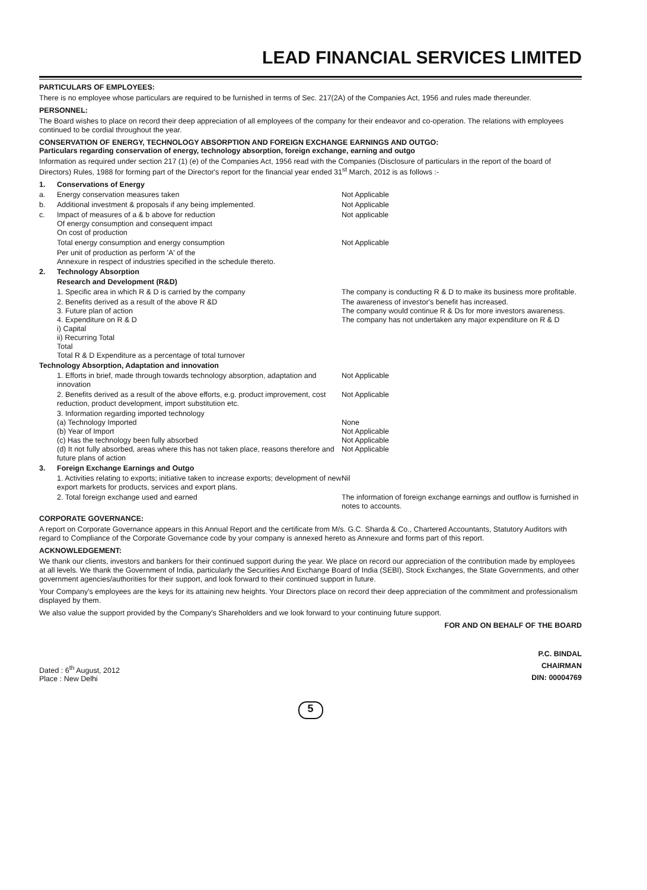LEAD FINANCIAL SERVICES LIMITED
PARTICULARS OF EMPLOYEES:
There is no employee whose particulars are required to be furnished in terms of Sec. 217(2A) of the Companies Act, 1956 and rules made thereunder.
PERSONNEL:
The Board wishes to place on record their deep appreciation of all employees of the company for their endeavor and co-operation. The relations with employees continued to be cordial throughout the year.
CONSERVATION OF ENERGY, TECHNOLOGY ABSORPTION AND FOREIGN EXCHANGE EARNINGS AND OUTGO:
Particulars regarding conservation of energy, technology absorption, foreign exchange, earning and outgo
Information as required under section 217 (1) (e) of the Companies Act, 1956 read with the Companies (Disclosure of particulars in the report of the board of Directors) Rules, 1988 for forming part of the Director's report for the financial year ended 31<sup>st</sup> March, 2012 is as follows :-
1. Conservations of Energy
a. Energy conservation measures taken Not Applicable
b. Additional investment & proposals if any being implemented. Not Applicable
c. Impact of measures of a & b above for reduction
Of energy consumption and consequent impact
On cost of production
Not applicable
Total energy consumption and energy consumption Not Applicable
Per unit of production as perform 'A' of the
Annexure in respect of industries specified in the schedule thereto.
2. Technology Absorption
Research and Development (R&D)
1. Specific area in which R & D is carried by the company The company is conducting R & D to make its business more profitable.
2. Benefits derived as a result of the above R &D
3. Future plan of action
4. Expenditure on R & D
i) Capital
ii) Recurring Total
Total
Total R & D Expenditure as a percentage of total turnover
The awareness of investor's benefit has increased.
The company would continue R & Ds for more investors awareness.
The company has not undertaken any major expenditure on R & D
Technology Absorption, Adaptation and innovation
1. Efforts in brief, made through towards technology absorption, adaptation and innovation
Not Applicable
2. Benefits derived as a result of the above efforts, e.g. product improvement, cost reduction, product development, import substitution etc.
Not Applicable
3. Information regarding imported technology
(a) Technology Imported
(b) Year of Import
(c) Has the technology been fully absorbed
(d) It not fully absorbed, areas where this has not taken place, reasons therefore and future plans of action
None
Not Applicable
Not Applicable
Not Applicable
3. Foreign Exchange Earnings and Outgo
1. Activities relating to exports; initiative taken to increase exports; development of new export markets for products, services and export plans.
Nil
2. Total foreign exchange used and earned The information of foreign exchange earnings and outflow is furnished in notes to accounts.
CORPORATE GOVERNANCE:
A report on Corporate Governance appears in this Annual Report and the certificate from M/s. G.C. Sharda & Co., Chartered Accountants, Statutory Auditors with regard to Compliance of the Corporate Governance code by your company is annexed hereto as Annexure and forms part of this report.
ACKNOWLEDGEMENT:
We thank our clients, investors and bankers for their continued support during the year. We place on record our appreciation of the contribution made by employees at all levels. We thank the Government of India, particularly the Securities And Exchange Board of India (SEBI), Stock Exchanges, the State Governments, and other government agencies/authorities for their support, and look forward to their continued support in future.
Your Company's employees are the keys for its attaining new heights. Your Directors place on record their deep appreciation of the commitment and professionalism displayed by them.
We also value the support provided by the Company's Shareholders and we look forward to your continuing future support.
FOR AND ON BEHALF OF THE BOARD
Dated : 6<sup>th</sup> August, 2012
Place : New Delhi
P.C. BINDAL
CHAIRMAN
DIN: 00004769
5